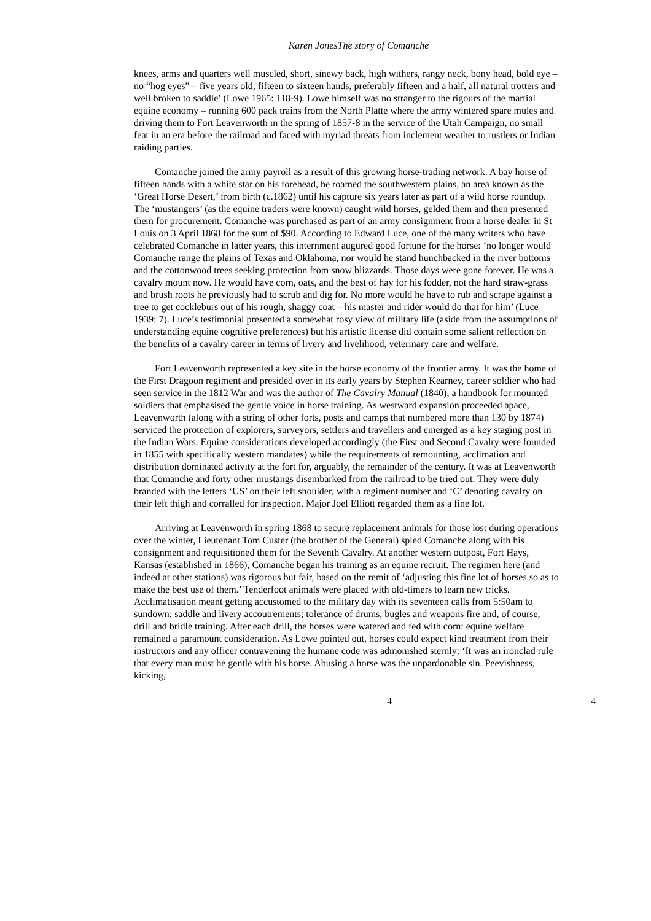Karen JonesThe story of Comanche
knees, arms and quarters well muscled, short, sinewy back, high withers, rangy neck, bony head, bold eye – no “hog eyes” – five years old, fifteen to sixteen hands, preferably fifteen and a half, all natural trotters and well broken to saddle’ (Lowe 1965: 118-9). Lowe himself was no stranger to the rigours of the martial equine economy – running 600 pack trains from the North Platte where the army wintered spare mules and driving them to Fort Leavenworth in the spring of 1857-8 in the service of the Utah Campaign, no small feat in an era before the railroad and faced with myriad threats from inclement weather to rustlers or Indian raiding parties.
Comanche joined the army payroll as a result of this growing horse-trading network. A bay horse of fifteen hands with a white star on his forehead, he roamed the southwestern plains, an area known as the ‘Great Horse Desert,’ from birth (c.1862) until his capture six years later as part of a wild horse roundup. The ‘mustangers’ (as the equine traders were known) caught wild horses, gelded them and then presented them for procurement. Comanche was purchased as part of an army consignment from a horse dealer in St Louis on 3 April 1868 for the sum of $90. According to Edward Luce, one of the many writers who have celebrated Comanche in latter years, this internment augured good fortune for the horse: ‘no longer would Comanche range the plains of Texas and Oklahoma, nor would he stand hunchbacked in the river bottoms and the cottonwood trees seeking protection from snow blizzards. Those days were gone forever. He was a cavalry mount now. He would have corn, oats, and the best of hay for his fodder, not the hard straw-grass and brush roots he previously had to scrub and dig for. No more would he have to rub and scrape against a tree to get cockleburs out of his rough, shaggy coat – his master and rider would do that for him’ (Luce 1939: 7). Luce’s testimonial presented a somewhat rosy view of military life (aside from the assumptions of understanding equine cognitive preferences) but his artistic license did contain some salient reflection on the benefits of a cavalry career in terms of livery and livelihood, veterinary care and welfare.
Fort Leavenworth represented a key site in the horse economy of the frontier army. It was the home of the First Dragoon regiment and presided over in its early years by Stephen Kearney, career soldier who had seen service in the 1812 War and was the author of The Cavalry Manual (1840), a handbook for mounted soldiers that emphasised the gentle voice in horse training. As westward expansion proceeded apace, Leavenworth (along with a string of other forts, posts and camps that numbered more than 130 by 1874) serviced the protection of explorers, surveyors, settlers and travellers and emerged as a key staging post in the Indian Wars. Equine considerations developed accordingly (the First and Second Cavalry were founded in 1855 with specifically western mandates) while the requirements of remounting, acclimation and distribution dominated activity at the fort for, arguably, the remainder of the century. It was at Leavenworth that Comanche and forty other mustangs disembarked from the railroad to be tried out. They were duly branded with the letters ‘US’ on their left shoulder, with a regiment number and ‘C’ denoting cavalry on their left thigh and corralled for inspection. Major Joel Elliott regarded them as a fine lot.
Arriving at Leavenworth in spring 1868 to secure replacement animals for those lost during operations over the winter, Lieutenant Tom Custer (the brother of the General) spied Comanche along with his consignment and requisitioned them for the Seventh Cavalry. At another western outpost, Fort Hays, Kansas (established in 1866), Comanche began his training as an equine recruit. The regimen here (and indeed at other stations) was rigorous but fair, based on the remit of ‘adjusting this fine lot of horses so as to make the best use of them.’ Tenderfoot animals were placed with old-timers to learn new tricks. Acclimatisation meant getting accustomed to the military day with its seventeen calls from 5:50am to sundown; saddle and livery accoutrements; tolerance of drums, bugles and weapons fire and, of course, drill and bridle training. After each drill, the horses were watered and fed with corn: equine welfare remained a paramount consideration. As Lowe pointed out, horses could expect kind treatment from their instructors and any officer contravening the humane code was admonished sternly: ‘It was an ironclad rule that every man must be gentle with his horse. Abusing a horse was the unpardonable sin. Peevishness, kicking,
4 4